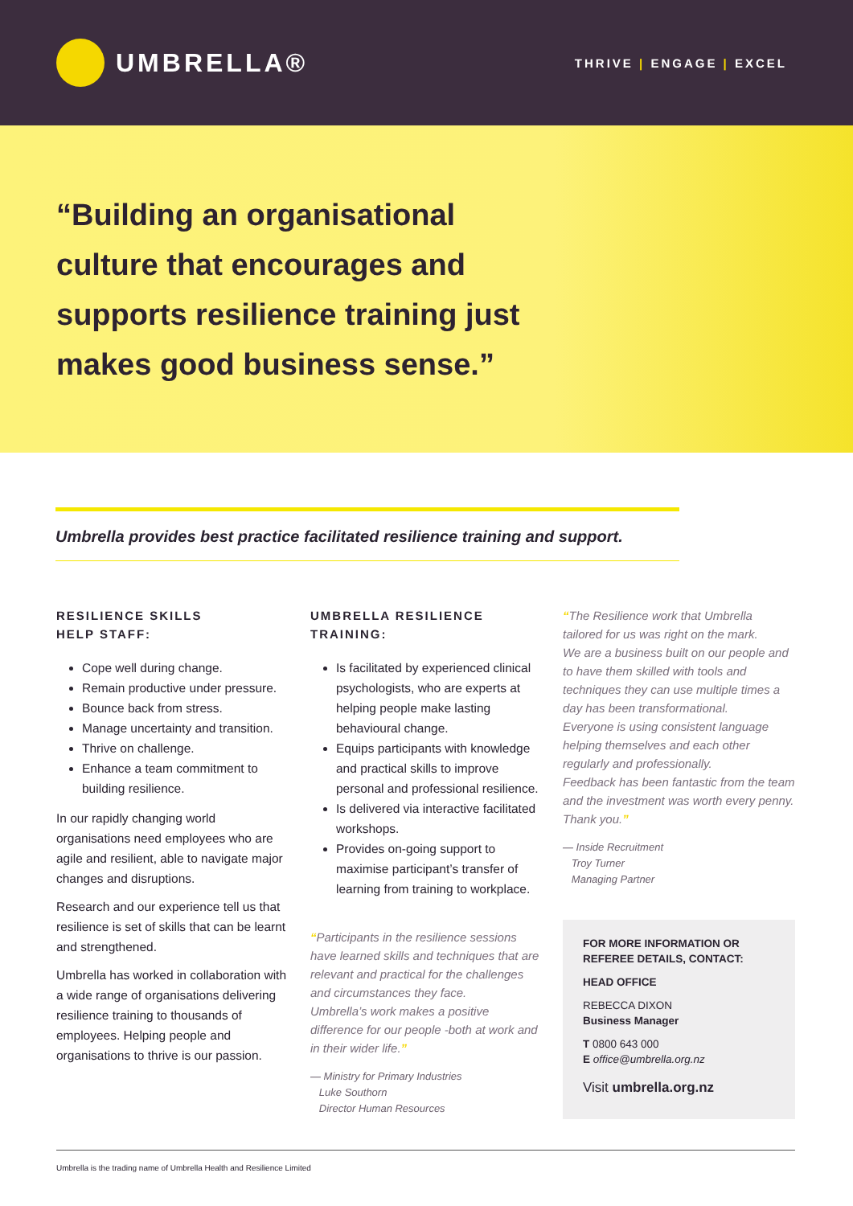UMBRELLA®
THRIVE | ENGAGE | EXCEL
“Building an organisational culture that encourages and supports resilience training just makes good business sense.”
Umbrella provides best practice facilitated resilience training and support.
RESILIENCE SKILLS
HELP STAFF:
Cope well during change.
Remain productive under pressure.
Bounce back from stress.
Manage uncertainty and transition.
Thrive on challenge.
Enhance a team commitment to building resilience.
In our rapidly changing world organisations need employees who are agile and resilient, able to navigate major changes and disruptions.
Research and our experience tell us that resilience is set of skills that can be learnt and strengthened.
Umbrella has worked in collaboration with a wide range of organisations delivering resilience training to thousands of employees. Helping people and organisations to thrive is our passion.
UMBRELLA RESILIENCE
TRAINING:
Is facilitated by experienced clinical psychologists, who are experts at helping people make lasting behavioural change.
Equips participants with knowledge and practical skills to improve personal and professional resilience.
Is delivered via interactive facilitated workshops.
Provides on-going support to maximise participant’s transfer of learning from training to workplace.
“Participants in the resilience sessions have learned skills and techniques that are relevant and practical for the challenges and circumstances they face.
Umbrella’s work makes a positive difference for our people -both at work and in their wider life.”
— Ministry for Primary Industries
Luke Southorn
Director Human Resources
“The Resilience work that Umbrella tailored for us was right on the mark.
We are a business built on our people and to have them skilled with tools and techniques they can use multiple times a day has been transformational.
Everyone is using consistent language helping themselves and each other regularly and professionally.
Feedback has been fantastic from the team and the investment was worth every penny.
Thank you.”
— Inside Recruitment
Troy Turner
Managing Partner
FOR MORE INFORMATION OR REFEREE DETAILS, CONTACT:
HEAD OFFICE
REBECCA DIXON
Business Manager
T 0800 643 000
E office@umbrella.org.nz
Visit umbrella.org.nz
Umbrella is the trading name of Umbrella Health and Resilience Limited